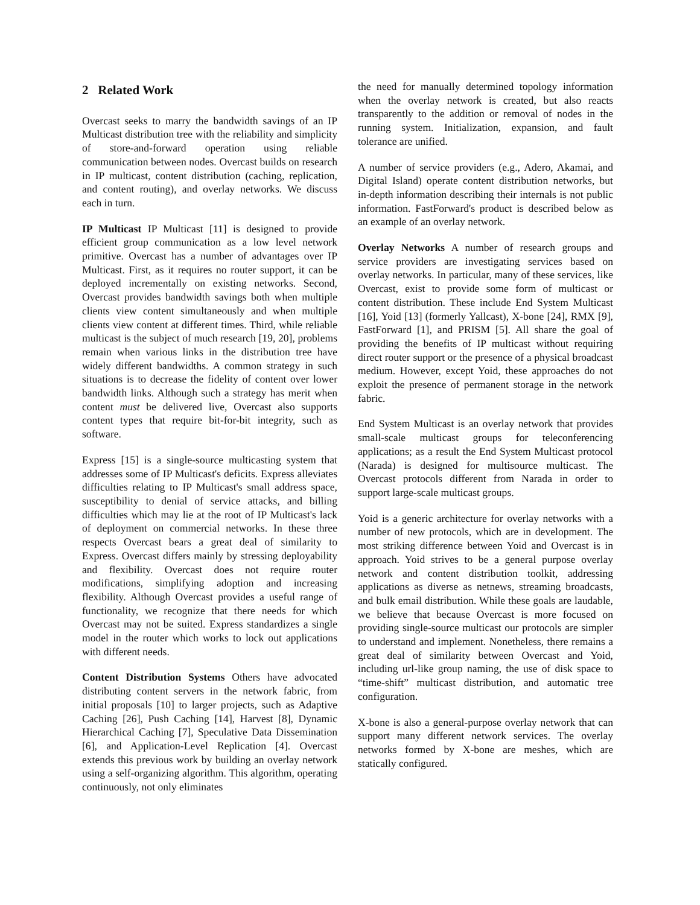2 Related Work
Overcast seeks to marry the bandwidth savings of an IP Multicast distribution tree with the reliability and simplicity of store-and-forward operation using reliable communication between nodes. Overcast builds on research in IP multicast, content distribution (caching, replication, and content routing), and overlay networks. We discuss each in turn.
IP Multicast IP Multicast [11] is designed to provide efficient group communication as a low level network primitive. Overcast has a number of advantages over IP Multicast. First, as it requires no router support, it can be deployed incrementally on existing networks. Second, Overcast provides bandwidth savings both when multiple clients view content simultaneously and when multiple clients view content at different times. Third, while reliable multicast is the subject of much research [19, 20], problems remain when various links in the distribution tree have widely different bandwidths. A common strategy in such situations is to decrease the fidelity of content over lower bandwidth links. Although such a strategy has merit when content must be delivered live, Overcast also supports content types that require bit-for-bit integrity, such as software.
Express [15] is a single-source multicasting system that addresses some of IP Multicast's deficits. Express alleviates difficulties relating to IP Multicast's small address space, susceptibility to denial of service attacks, and billing difficulties which may lie at the root of IP Multicast's lack of deployment on commercial networks. In these three respects Overcast bears a great deal of similarity to Express. Overcast differs mainly by stressing deployability and flexibility. Overcast does not require router modifications, simplifying adoption and increasing flexibility. Although Overcast provides a useful range of functionality, we recognize that there needs for which Overcast may not be suited. Express standardizes a single model in the router which works to lock out applications with different needs.
Content Distribution Systems Others have advocated distributing content servers in the network fabric, from initial proposals [10] to larger projects, such as Adaptive Caching [26], Push Caching [14], Harvest [8], Dynamic Hierarchical Caching [7], Speculative Data Dissemination [6], and Application-Level Replication [4]. Overcast extends this previous work by building an overlay network using a self-organizing algorithm. This algorithm, operating continuously, not only eliminates
the need for manually determined topology information when the overlay network is created, but also reacts transparently to the addition or removal of nodes in the running system. Initialization, expansion, and fault tolerance are unified.
A number of service providers (e.g., Adero, Akamai, and Digital Island) operate content distribution networks, but in-depth information describing their internals is not public information. FastForward's product is described below as an example of an overlay network.
Overlay Networks A number of research groups and service providers are investigating services based on overlay networks. In particular, many of these services, like Overcast, exist to provide some form of multicast or content distribution. These include End System Multicast [16], Yoid [13] (formerly Yallcast), X-bone [24], RMX [9], FastForward [1], and PRISM [5]. All share the goal of providing the benefits of IP multicast without requiring direct router support or the presence of a physical broadcast medium. However, except Yoid, these approaches do not exploit the presence of permanent storage in the network fabric.
End System Multicast is an overlay network that provides small-scale multicast groups for teleconferencing applications; as a result the End System Multicast protocol (Narada) is designed for multisource multicast. The Overcast protocols different from Narada in order to support large-scale multicast groups.
Yoid is a generic architecture for overlay networks with a number of new protocols, which are in development. The most striking difference between Yoid and Overcast is in approach. Yoid strives to be a general purpose overlay network and content distribution toolkit, addressing applications as diverse as netnews, streaming broadcasts, and bulk email distribution. While these goals are laudable, we believe that because Overcast is more focused on providing single-source multicast our protocols are simpler to understand and implement. Nonetheless, there remains a great deal of similarity between Overcast and Yoid, including url-like group naming, the use of disk space to “time-shift” multicast distribution, and automatic tree configuration.
X-bone is also a general-purpose overlay network that can support many different network services. The overlay networks formed by X-bone are meshes, which are statically configured.